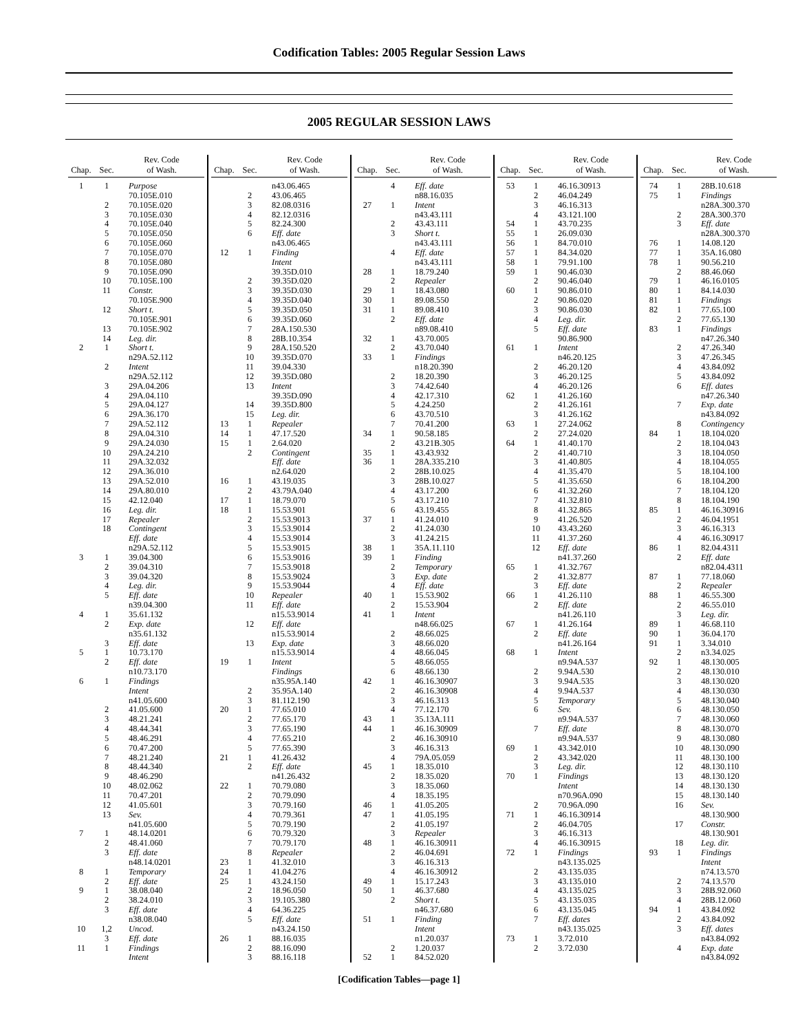Codification Tables: 2005 Regular Session Laws
2005 REGULAR SESSION LAWS
| Chap. | Sec. | Rev. Code of Wash. |
| --- | --- | --- |
| 1 | 1 | Purpose |
| | | 70.105E.010 |
| | 2 | 70.105E.020 |
| | 3 | 70.105E.030 |
| | 4 | 70.105E.040 |
| | 5 | 70.105E.050 |
| | 6 | 70.105E.060 |
| | 7 | 70.105E.070 |
| | 8 | 70.105E.080 |
| | 9 | 70.105E.090 |
| | 10 | 70.105E.100 |
| | 11 | Constr. |
| | | 70.105E.900 |
| | 12 | Short t. |
| | | 70.105E.901 |
| | 13 | 70.105E.902 |
| | 14 | Leg. dir. |
| 2 | 1 | Short t. |
| | | n29A.52.112 |
| | 2 | Intent |
| | | n29A.52.112 |
| | 3 | 29A.04.206 |
| | 4 | 29A.04.110 |
| | 5 | 29A.04.127 |
| | 6 | 29A.36.170 |
| | 7 | 29A.52.112 |
| | 8 | 29A.04.310 |
| | 9 | 29A.24.030 |
| | 10 | 29A.24.210 |
| | 11 | 29A.32.032 |
| | 12 | 29A.36.010 |
| | 13 | 29A.52.010 |
| | 14 | 29A.80.010 |
| | 15 | 42.12.040 |
| | 16 | Leg. dir. |
| | 17 | Repealer |
| | 18 | Contingent |
| | | Eff. date |
| | | n29A.52.112 |
| 3 | 1 | 39.04.300 |
| | 2 | 39.04.310 |
| | 3 | 39.04.320 |
| | 4 | Leg. dir. |
| | 5 | Eff. date |
| | | n39.04.300 |
| 4 | 1 | 35.61.132 |
| | 2 | Exp. date |
| | | n35.61.132 |
| | 3 | Eff. date |
| 5 | 1 | 10.73.170 |
| | 2 | Eff. date |
| | | n10.73.170 |
| 6 | 1 | Findings |
| | | Intent |
| | | n41.05.600 |
| | 2 | 41.05.600 |
| | 3 | 48.21.241 |
| | 4 | 48.44.341 |
| | 5 | 48.46.291 |
| | 6 | 70.47.200 |
| | 7 | 48.21.240 |
| | 8 | 48.44.340 |
| | 9 | 48.46.290 |
| | 10 | 48.02.062 |
| | 11 | 70.47.201 |
| | 12 | 41.05.601 |
| | 13 | Sev. |
| | | n41.05.600 |
| 7 | 1 | 48.14.0201 |
| | 2 | 48.41.060 |
| | 3 | Eff. date |
| | | n48.14.0201 |
| 8 | 1 | Temporary |
| | 2 | Eff. date |
| 9 | 1 | 38.08.040 |
| | 2 | 38.24.010 |
| | 3 | Eff. date |
| | | n38.08.040 |
| 10 | 1,2 | Uncod. |
| | 3 | Eff. date |
| 11 | 1 | Findings |
| | | Intent |
| Chap. | Sec. | Rev. Code of Wash. |
| --- | --- | --- |
| | | n43.06.465 |
| | 2 | 43.06.465 |
| | 3 | 82.08.0316 |
| | 4 | 82.12.0316 |
| | 5 | 82.24.300 |
| | 6 | Eff. date |
| | | n43.06.465 |
| 12 | 1 | Finding |
| | | Intent |
| | | 39.35D.010 |
| | 2 | 39.35D.020 |
| | 3 | 39.35D.030 |
| | 4 | 39.35D.040 |
| | 5 | 39.35D.050 |
| | 6 | 39.35D.060 |
| | 7 | 28A.150.530 |
| | 8 | 28B.10.354 |
| | 9 | 28A.150.520 |
| | 10 | 39.35D.070 |
| | 11 | 39.04.330 |
| | 12 | 39.35D.080 |
| | 13 | Intent |
| | | 39.35D.090 |
| | 14 | 39.35D.800 |
| | 15 | Leg. dir. |
| 13 | 1 | Repealer |
| 14 | 1 | 47.17.520 |
| 15 | 1 | 2.64.020 |
| | 2 | Contingent |
| | | Eff. date |
| | | n2.64.020 |
| 16 | 1 | 43.19.035 |
| | 2 | 43.79A.040 |
| 17 | 1 | 18.79.070 |
| 18 | 1 | 15.53.901 |
| | 2 | 15.53.9013 |
| | 3 | 15.53.9014 |
| | 4 | 15.53.9014 |
| | 5 | 15.53.9015 |
| | 6 | 15.53.9016 |
| | 7 | 15.53.9018 |
| | 8 | 15.53.9024 |
| | 9 | 15.53.9044 |
| | 10 | Repealer |
| | 11 | Eff. date |
| | | n15.53.9014 |
| | 12 | Eff. date |
| | | n15.53.9014 |
| | 13 | Exp. date |
| | | n15.53.9014 |
| 19 | 1 | Intent |
| | | Findings |
| | | n35.95A.140 |
| | 2 | 35.95A.140 |
| | 3 | 81.112.190 |
| 20 | 1 | 77.65.010 |
| | 2 | 77.65.170 |
| | 3 | 77.65.190 |
| | 4 | 77.65.210 |
| | 5 | 77.65.390 |
| 21 | 1 | 41.26.432 |
| | 2 | Eff. date |
| | | n41.26.432 |
| 22 | 1 | 70.79.080 |
| | 2 | 70.79.090 |
| | 3 | 70.79.160 |
| | 4 | 70.79.361 |
| | 5 | 70.79.190 |
| | 6 | 70.79.320 |
| | 7 | 70.79.170 |
| | 8 | Repealer |
| 23 | 1 | 41.32.010 |
| 24 | 1 | 41.04.276 |
| 25 | 1 | 43.24.150 |
| | 2 | 18.96.050 |
| | 3 | 19.105.380 |
| | 4 | 64.36.225 |
| | 5 | Eff. date |
| | | n43.24.150 |
| 26 | 1 | 88.16.035 |
| | 2 | 88.16.090 |
| | 3 | 88.16.118 |
| Chap. | Sec. | Rev. Code of Wash. |
| --- | --- | --- |
| | 4 | Eff. date |
| | | n88.16.035 |
| 27 | 1 | Intent |
| | | n43.43.111 |
| | 2 | 43.43.111 |
| | 3 | Short t. |
| | | n43.43.111 |
| | 4 | Eff. date |
| | | n43.43.111 |
| 28 | 1 | 18.79.240 |
| | 2 | Repealer |
| 29 | 1 | 18.43.080 |
| 30 | 1 | 89.08.550 |
| 31 | 1 | 89.08.410 |
| | 2 | Eff. date |
| | | n89.08.410 |
| 32 | 1 | 43.70.005 |
| | 2 | 43.70.040 |
| 33 | 1 | Findings |
| | | n18.20.390 |
| | 2 | 18.20.390 |
| | 3 | 74.42.640 |
| | 4 | 42.17.310 |
| | 5 | 4.24.250 |
| | 6 | 43.70.510 |
| | 7 | 70.41.200 |
| 34 | 1 | 90.58.185 |
| | 2 | 43.21B.305 |
| 35 | 1 | 43.43.932 |
| 36 | 1 | 28A.335.210 |
| | 2 | 28B.10.025 |
| | 3 | 28B.10.027 |
| | 4 | 43.17.200 |
| | 5 | 43.17.210 |
| | 6 | 43.19.455 |
| 37 | 1 | 41.24.010 |
| | 2 | 41.24.030 |
| | 3 | 41.24.215 |
| 38 | 1 | 35A.11.110 |
| 39 | 1 | Finding |
| | 2 | Temporary |
| | 3 | Exp. date |
| | 4 | Eff. date |
| 40 | 1 | 15.53.902 |
| | 2 | 15.53.904 |
| 41 | 1 | Intent |
| | | n48.66.025 |
| | 2 | 48.66.025 |
| | 3 | 48.66.020 |
| | 4 | 48.66.045 |
| | 5 | 48.66.055 |
| | 6 | 48.66.130 |
| 42 | 1 | 46.16.30907 |
| | 2 | 46.16.30908 |
| | 3 | 46.16.313 |
| | 4 | 77.12.170 |
| 43 | 1 | 35.13A.111 |
| 44 | 1 | 46.16.30909 |
| | 2 | 46.16.30910 |
| | 3 | 46.16.313 |
| | 4 | 79A.05.059 |
| 45 | 1 | 18.35.010 |
| | 2 | 18.35.020 |
| | 3 | 18.35.060 |
| | 4 | 18.35.195 |
| 46 | 1 | 41.05.205 |
| 47 | 1 | 41.05.195 |
| | 2 | 41.05.197 |
| | 3 | Repealer |
| 48 | 1 | 46.16.30911 |
| | 2 | 46.04.691 |
| | 3 | 46.16.313 |
| | 4 | 46.16.30912 |
| 49 | 1 | 15.17.243 |
| 50 | 1 | 46.37.680 |
| | 2 | Short t. |
| | | n46.37.680 |
| 51 | 1 | Finding |
| | | Intent |
| | | n1.20.037 |
| | 2 | 1.20.037 |
| 52 | 1 | 84.52.020 |
| Chap. | Sec. | Rev. Code of Wash. |
| --- | --- | --- |
| 53 | 1 | 46.16.30913 |
| | 2 | 46.04.249 |
| | 3 | 46.16.313 |
| | 4 | 43.121.100 |
| 54 | 1 | 43.70.235 |
| 55 | 1 | 26.09.030 |
| 56 | 1 | 84.70.010 |
| 57 | 1 | 84.34.020 |
| 58 | 1 | 79.91.100 |
| 59 | 1 | 90.46.030 |
| | 2 | 90.46.040 |
| 60 | 1 | 90.86.010 |
| | 2 | 90.86.020 |
| | 3 | 90.86.030 |
| | 4 | Leg. dir. |
| | 5 | Eff. date |
| | | 90.86.900 |
| 61 | 1 | Intent |
| | | n46.20.125 |
| | 2 | 46.20.120 |
| | 3 | 46.20.125 |
| | 4 | 46.20.126 |
| 62 | 1 | 41.26.160 |
| | 2 | 41.26.161 |
| | 3 | 41.26.162 |
| 63 | 1 | 27.24.062 |
| | 2 | 27.24.020 |
| 64 | 1 | 41.40.170 |
| | 2 | 41.40.710 |
| | 3 | 41.40.805 |
| | 4 | 41.35.470 |
| | 5 | 41.35.650 |
| | 6 | 41.32.260 |
| | 7 | 41.32.810 |
| | 8 | 41.32.865 |
| | 9 | 41.26.520 |
| | 10 | 43.43.260 |
| | 11 | 41.37.260 |
| | 12 | Eff. date |
| | | n41.37.260 |
| 65 | 1 | 41.32.767 |
| | 2 | 41.32.877 |
| | 3 | Eff. date |
| 66 | 1 | 41.26.110 |
| | 2 | Eff. date |
| | | n41.26.110 |
| 67 | 1 | 41.26.164 |
| | 2 | Eff. date |
| | | n41.26.164 |
| 68 | 1 | Intent |
| | | n9.94A.537 |
| | 2 | 9.94A.530 |
| | 3 | 9.94A.535 |
| | 4 | 9.94A.537 |
| | 5 | Temporary |
| | 6 | Sev. |
| | | n9.94A.537 |
| | 7 | Eff. date |
| | | n9.94A.537 |
| 69 | 1 | 43.342.010 |
| | 2 | 43.342.020 |
| | 3 | Leg. dir. |
| 70 | 1 | Findings |
| | | Intent |
| | | n70.96A.090 |
| | 2 | 70.96A.090 |
| 71 | 1 | 46.16.30914 |
| | 2 | 46.04.705 |
| | 3 | 46.16.313 |
| | 4 | 46.16.30915 |
| 72 | 1 | Findings |
| | | n43.135.025 |
| | 2 | 43.135.035 |
| | 3 | 43.135.010 |
| | 4 | 43.135.025 |
| | 5 | 43.135.035 |
| | 6 | 43.135.045 |
| | 7 | Eff. dates |
| | | n43.135.025 |
| 73 | 1 | 3.72.010 |
| | 2 | 3.72.030 |
| Chap. | Sec. | Rev. Code of Wash. |
| --- | --- | --- |
| 74 | 1 | 28B.10.618 |
| 75 | 1 | Findings |
| | | n28A.300.370 |
| | 2 | 28A.300.370 |
| | 3 | Eff. date |
| | | n28A.300.370 |
| 76 | 1 | 14.08.120 |
| 77 | 1 | 35A.16.080 |
| 78 | 1 | 90.56.210 |
| | 2 | 88.46.060 |
| 79 | 1 | 46.16.0105 |
| 80 | 1 | 84.14.030 |
| 81 | 1 | Findings |
| 82 | 1 | 77.65.100 |
| | 2 | 77.65.130 |
| 83 | 1 | Findings |
| | | n47.26.340 |
| | 2 | 47.26.340 |
| | 3 | 47.26.345 |
| | 4 | 43.84.092 |
| | 5 | 43.84.092 |
| | 6 | Eff. dates |
| | | n47.26.340 |
| | 7 | Exp. date |
| | | n43.84.092 |
| | 8 | Contingency |
| 84 | 1 | 18.104.020 |
| | 2 | 18.104.043 |
| | 3 | 18.104.050 |
| | 4 | 18.104.055 |
| | 5 | 18.104.100 |
| | 6 | 18.104.200 |
| | 7 | 18.104.120 |
| | 8 | 18.104.190 |
| 85 | 1 | 46.16.30916 |
| | 2 | 46.04.1951 |
| | 3 | 46.16.313 |
| | 4 | 46.16.30917 |
| 86 | 1 | 82.04.4311 |
| | 2 | Eff. date |
| | | n82.04.4311 |
| 87 | 1 | 77.18.060 |
| | 2 | Repealer |
| 88 | 1 | 46.55.300 |
| | 2 | 46.55.010 |
| | 3 | Leg. dir. |
| 89 | 1 | 46.68.110 |
| 90 | 1 | 36.04.170 |
| 91 | 1 | 3.34.010 |
| | 2 | n3.34.025 |
| 92 | 1 | 48.130.005 |
| | 2 | 48.130.010 |
| | 3 | 48.130.020 |
| | 4 | 48.130.030 |
| | 5 | 48.130.040 |
| | 6 | 48.130.050 |
| | 7 | 48.130.060 |
| | 8 | 48.130.070 |
| | 9 | 48.130.080 |
| | 10 | 48.130.090 |
| | 11 | 48.130.100 |
| | 12 | 48.130.110 |
| | 13 | 48.130.120 |
| | 14 | 48.130.130 |
| | 15 | 48.130.140 |
| | 16 | Sev. |
| | | 48.130.900 |
| | 17 | Constr. |
| | | 48.130.901 |
| | 18 | Leg. dir. |
| 93 | 1 | Findings |
| | | Intent |
| | | n74.13.570 |
| | 2 | 74.13.570 |
| | 3 | 28B.92.060 |
| | 4 | 28B.12.060 |
| 94 | 1 | 43.84.092 |
| | 2 | 43.84.092 |
| | 3 | Eff. dates |
| | | n43.84.092 |
| | 4 | Exp. date |
| | | n43.84.092 |
[Codification Tables—page 1]